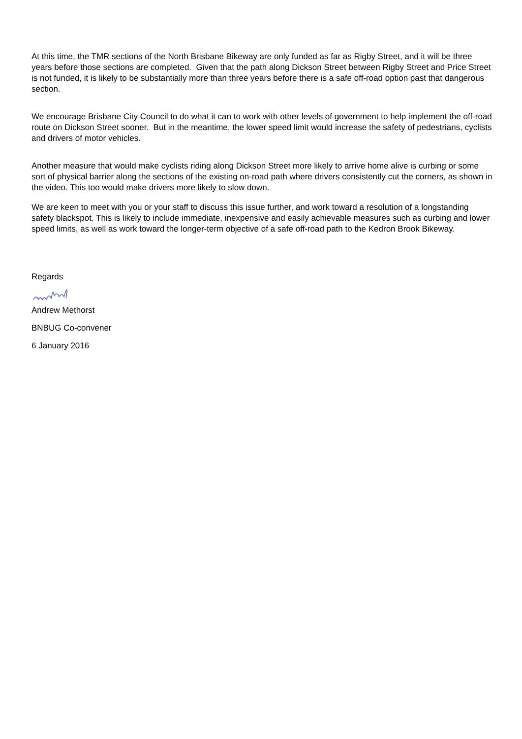At this time, the TMR sections of the North Brisbane Bikeway are only funded as far as Rigby Street, and it will be three years before those sections are completed. Given that the path along Dickson Street between Rigby Street and Price Street is not funded, it is likely to be substantially more than three years before there is a safe off-road option past that dangerous section.
We encourage Brisbane City Council to do what it can to work with other levels of government to help implement the off-road route on Dickson Street sooner. But in the meantime, the lower speed limit would increase the safety of pedestrians, cyclists and drivers of motor vehicles.
Another measure that would make cyclists riding along Dickson Street more likely to arrive home alive is curbing or some sort of physical barrier along the sections of the existing on-road path where drivers consistently cut the corners, as shown in the video. This too would make drivers more likely to slow down.
We are keen to meet with you or your staff to discuss this issue further, and work toward a resolution of a longstanding safety blackspot. This is likely to include immediate, inexpensive and easily achievable measures such as curbing and lower speed limits, as well as work toward the longer-term objective of a safe off-road path to the Kedron Brook Bikeway.
Regards
Andrew Methorst
BNBUG Co-convener
6 January 2016